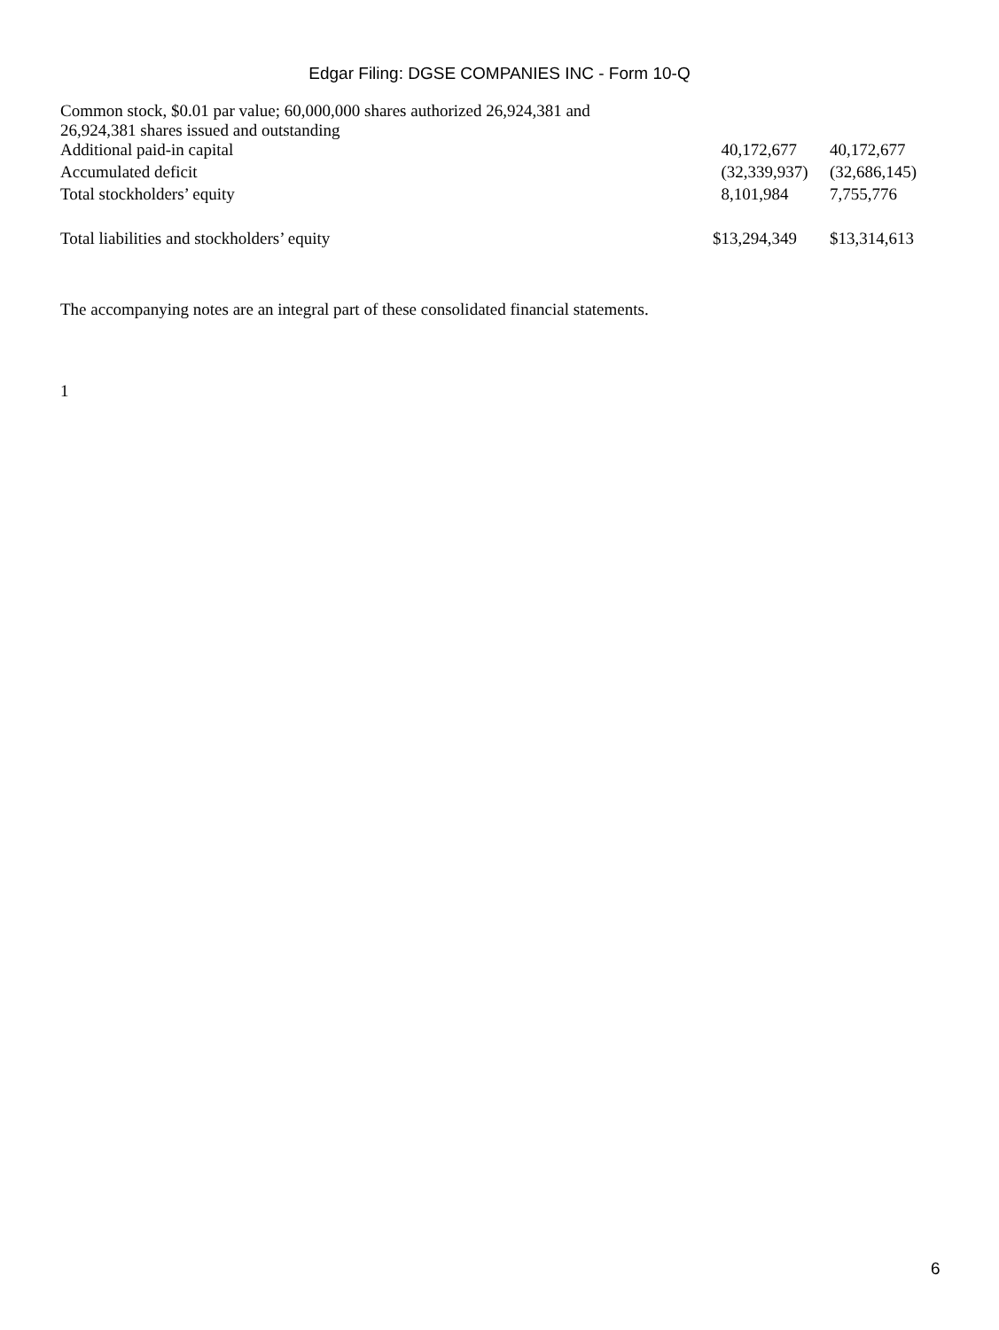Edgar Filing: DGSE COMPANIES INC - Form 10-Q
| Common stock, $0.01 par value; 60,000,000 shares authorized 26,924,381 and 26,924,381 shares issued and outstanding | | |
| Additional paid-in capital | 40,172,677 | 40,172,677 |
| Accumulated deficit | (32,339,937) | (32,686,145) |
| Total stockholders’ equity | 8,101,984 | 7,755,776 |
| Total liabilities and stockholders’ equity | $13,294,349 | $13,314,613 |
The accompanying notes are an integral part of these consolidated financial statements.
1
6